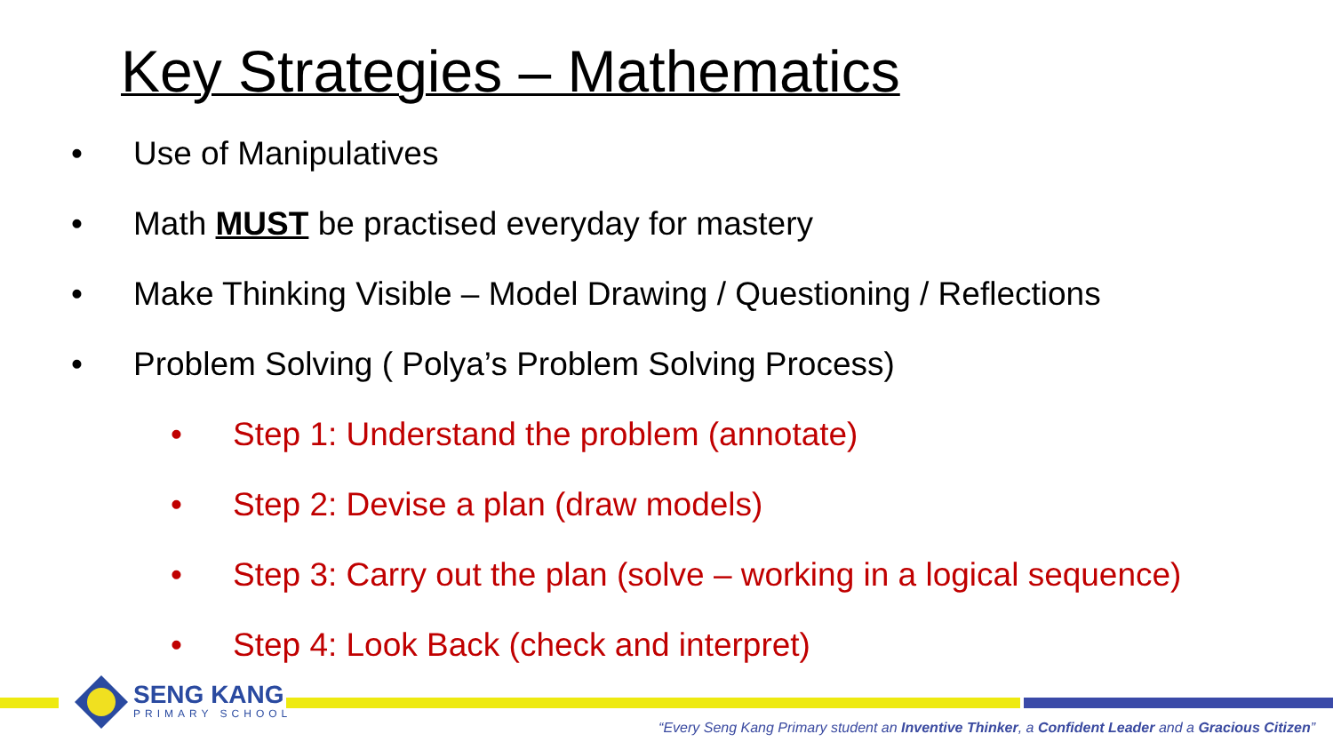Key Strategies – Mathematics
• Use of Manipulatives
• Math MUST be practised everyday for mastery
• Make Thinking Visible – Model Drawing / Questioning / Reflections
• Problem Solving ( Polya’s Problem Solving Process)
• Step 1: Understand the problem (annotate)
• Step 2: Devise a plan (draw models)
• Step 3: Carry out the plan (solve – working in a logical sequence)
• Step 4: Look Back (check and interpret)
SENG KANG
PRIMARY SCHOOL
“Every Seng Kang Primary student an Inventive Thinker, a Confident Leader and a Gracious Citizen”